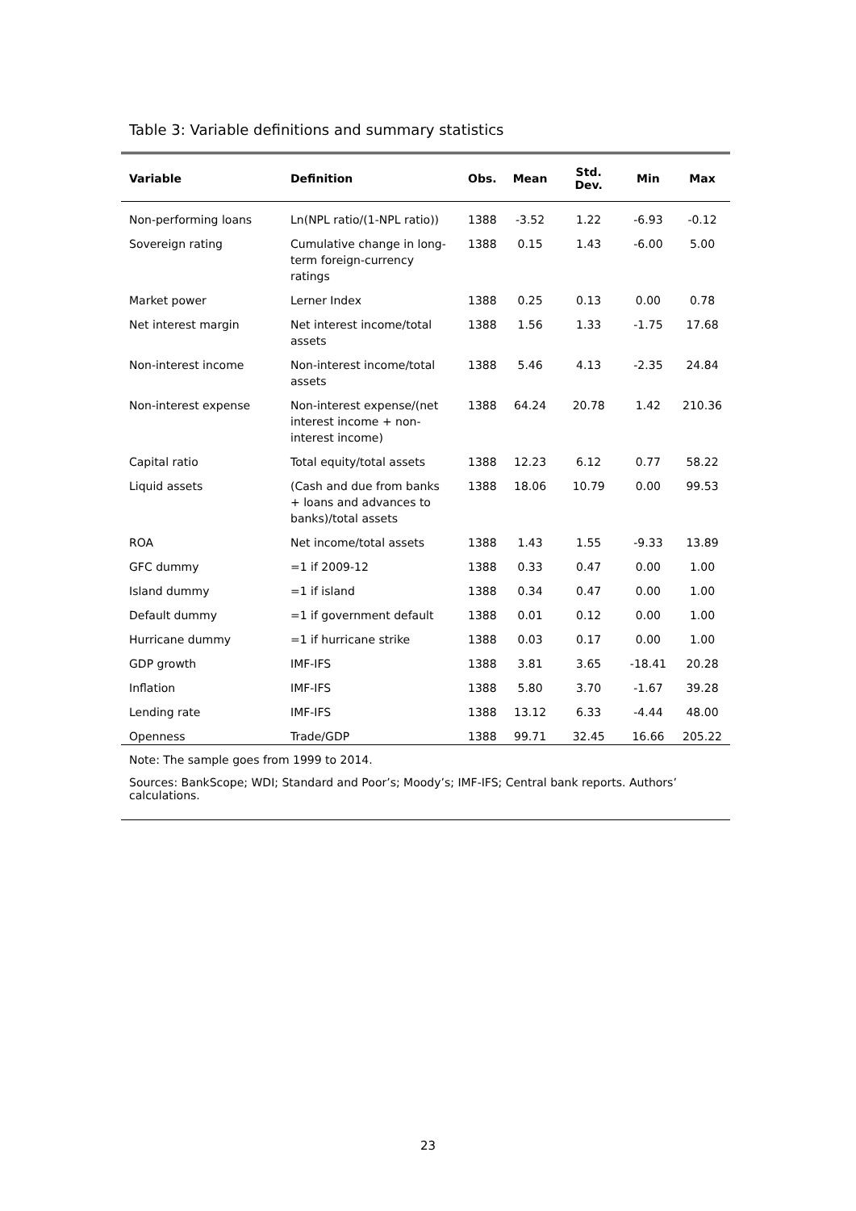Table 3: Variable definitions and summary statistics
| Variable | Definition | Obs. | Mean | Std. Dev. | Min | Max |
| --- | --- | --- | --- | --- | --- | --- |
| Non-performing loans | Ln(NPL ratio/(1-NPL ratio)) | 1388 | -3.52 | 1.22 | -6.93 | -0.12 |
| Sovereign rating | Cumulative change in long-term foreign-currency ratings | 1388 | 0.15 | 1.43 | -6.00 | 5.00 |
| Market power | Lerner Index | 1388 | 0.25 | 0.13 | 0.00 | 0.78 |
| Net interest margin | Net interest income/total assets | 1388 | 1.56 | 1.33 | -1.75 | 17.68 |
| Non-interest income | Non-interest income/total assets | 1388 | 5.46 | 4.13 | -2.35 | 24.84 |
| Non-interest expense | Non-interest expense/(net interest income + non-interest income) | 1388 | 64.24 | 20.78 | 1.42 | 210.36 |
| Capital ratio | Total equity/total assets | 1388 | 12.23 | 6.12 | 0.77 | 58.22 |
| Liquid assets | (Cash and due from banks + loans and advances to banks)/total assets | 1388 | 18.06 | 10.79 | 0.00 | 99.53 |
| ROA | Net income/total assets | 1388 | 1.43 | 1.55 | -9.33 | 13.89 |
| GFC dummy | =1 if 2009-12 | 1388 | 0.33 | 0.47 | 0.00 | 1.00 |
| Island dummy | =1 if island | 1388 | 0.34 | 0.47 | 0.00 | 1.00 |
| Default dummy | =1 if government default | 1388 | 0.01 | 0.12 | 0.00 | 1.00 |
| Hurricane dummy | =1 if hurricane strike | 1388 | 0.03 | 0.17 | 0.00 | 1.00 |
| GDP growth | IMF-IFS | 1388 | 3.81 | 3.65 | -18.41 | 20.28 |
| Inflation | IMF-IFS | 1388 | 5.80 | 3.70 | -1.67 | 39.28 |
| Lending rate | IMF-IFS | 1388 | 13.12 | 6.33 | -4.44 | 48.00 |
| Openness | Trade/GDP | 1388 | 99.71 | 32.45 | 16.66 | 205.22 |
Note: The sample goes from 1999 to 2014.
Sources: BankScope; WDI; Standard and Poor’s; Moody’s; IMF-IFS; Central bank reports. Authors’ calculations.
23